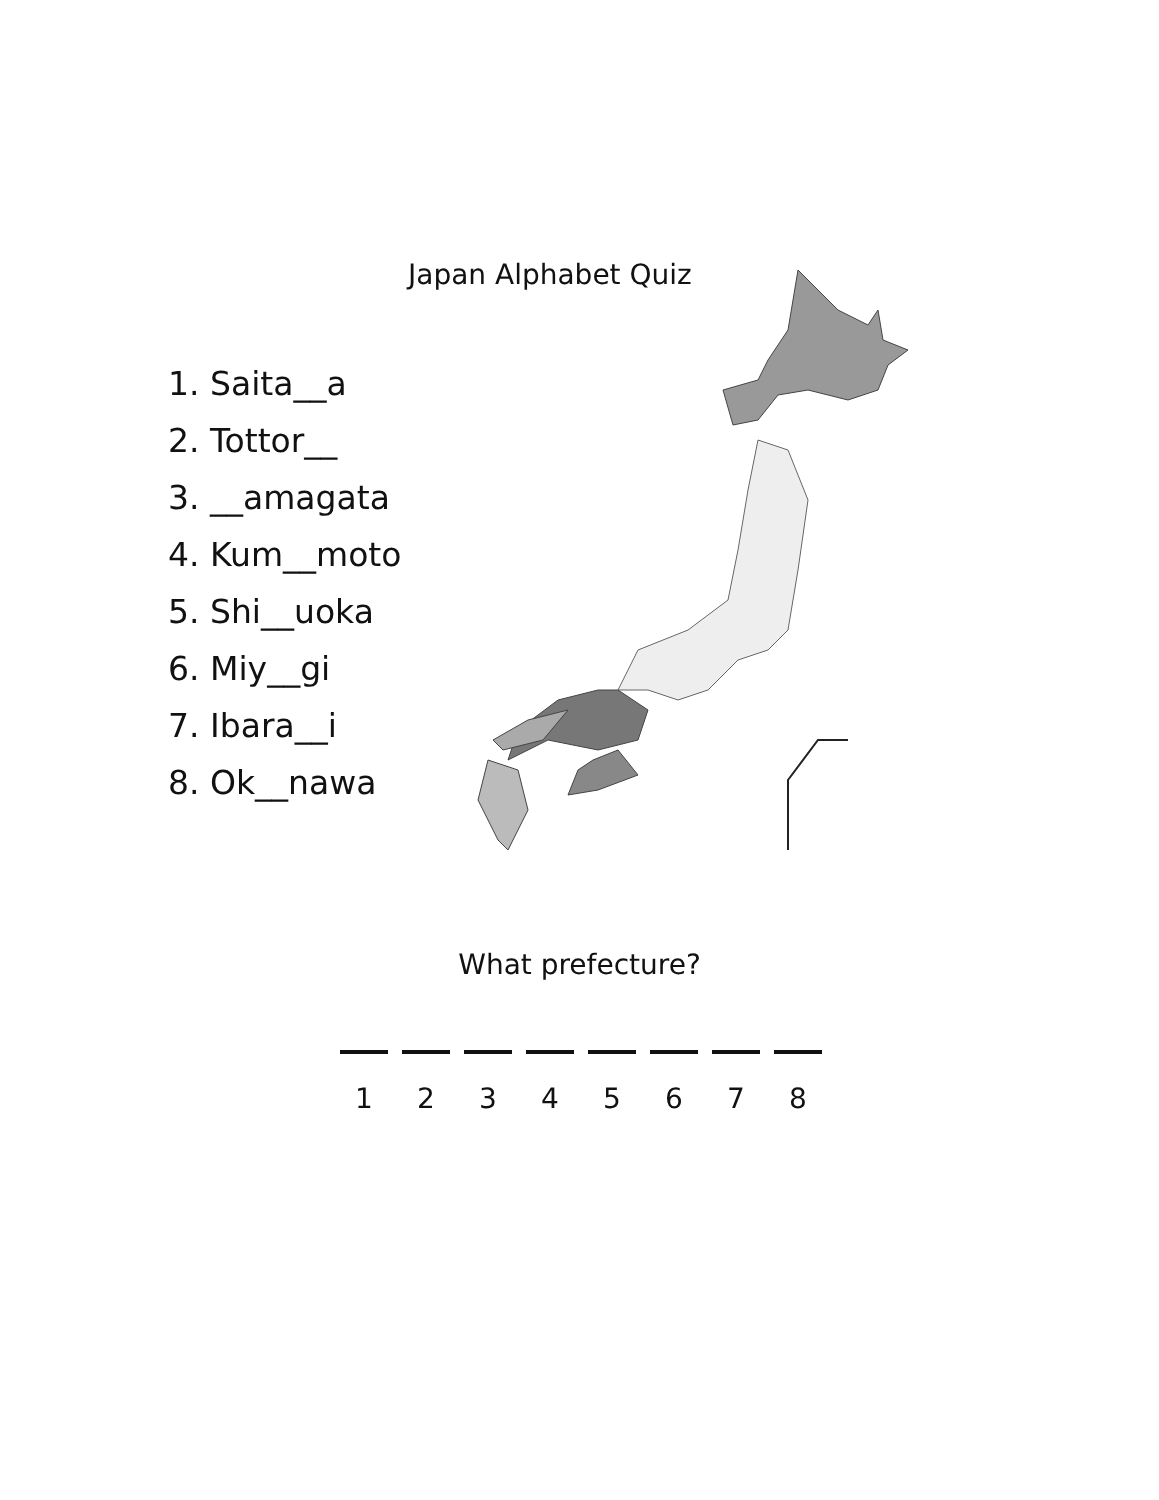Japan Alphabet Quiz
1. Saita__a
2. Tottor__
3. __amagata
4. Kum__moto
5. Shi__uoka
6. Miy__gi
7. Ibara__i
8. Ok__nawa
What prefecture?
1 2 3 4 5 6 7 8